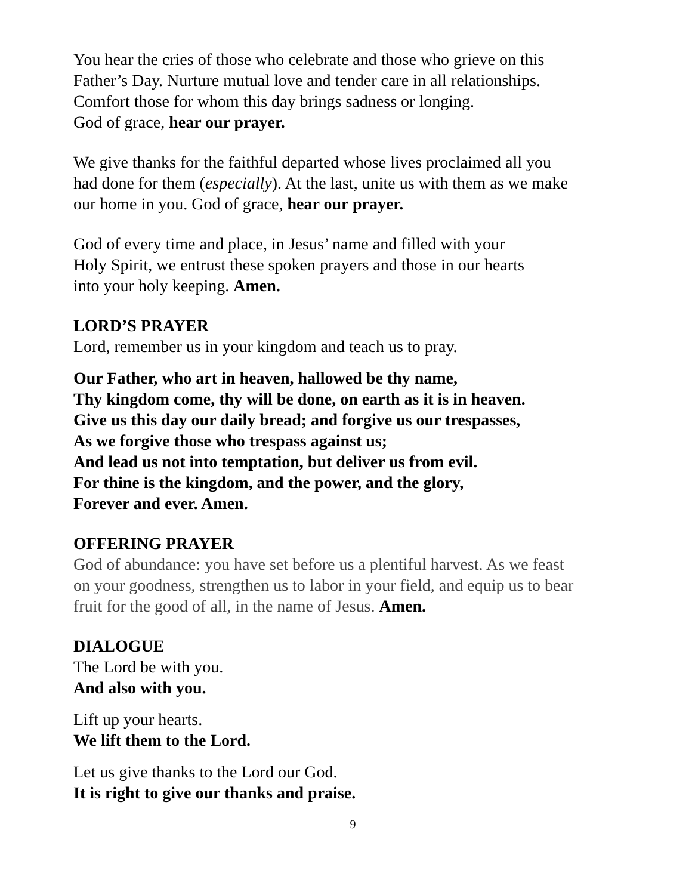You hear the cries of those who celebrate and those who grieve on this
Father’s Day. Nurture mutual love and tender care in all relationships.
Comfort those for whom this day brings sadness or longing.
God of grace, hear our prayer.
We give thanks for the faithful departed whose lives proclaimed all you
had done for them (especially). At the last, unite us with them as we make
our home in you. God of grace, hear our prayer.
God of every time and place, in Jesus’ name and filled with your
Holy Spirit, we entrust these spoken prayers and those in our hearts
into your holy keeping. Amen.
LORD’S PRAYER
Lord, remember us in your kingdom and teach us to pray.
Our Father, who art in heaven, hallowed be thy name,
Thy kingdom come, thy will be done, on earth as it is in heaven.
Give us this day our daily bread; and forgive us our trespasses,
As we forgive those who trespass against us;
And lead us not into temptation, but deliver us from evil.
For thine is the kingdom, and the power, and the glory,
Forever and ever. Amen.
OFFERING PRAYER
God of abundance: you have set before us a plentiful harvest. As we feast
on your goodness, strengthen us to labor in your field, and equip us to bear
fruit for the good of all, in the name of Jesus. Amen.
DIALOGUE
The Lord be with you.
And also with you.
Lift up your hearts.
We lift them to the Lord.
Let us give thanks to the Lord our God.
It is right to give our thanks and praise.
9